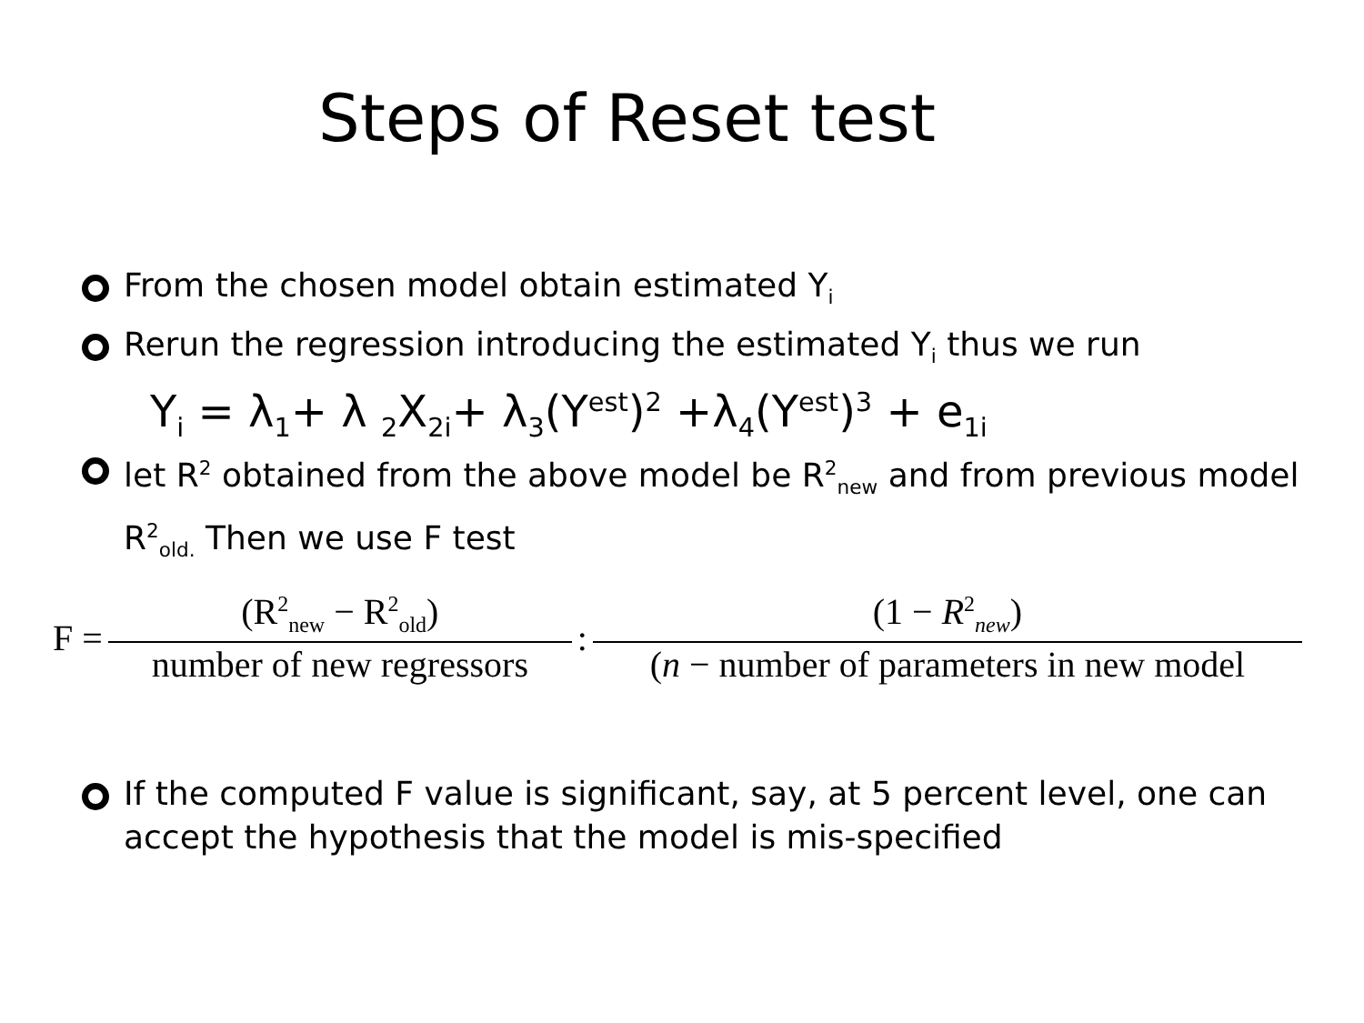Steps of Reset test
From the chosen model obtain estimated Y<sub>i</sub>
Rerun the regression introducing the estimated Y<sub>i</sub> thus we run
Y<sub>i</sub> = λ<sub>1</sub>+ λ <sub>2</sub>X<sub>2i</sub>+ λ<sub>3</sub>(Y<sup>est</sup>)<sup>2</sup> +λ<sub>4</sub>(Y<sup>est</sup>)<sup>3</sup> + e<sub>1i</sub>
let R<sup>2</sup> obtained from the above model be R<sup>2</sup><sub>new</sub> and from previous model R<sup>2</sup><sub>old.</sub> Then we use F test
F = (R<sup>2</sup><sub>new</sub> − R<sup>2</sup><sub>old</sub>) number of new regressors : (1 − R<sup>2</sup><sub>new</sub>) (n − number of parameters in new model
If the computed F value is significant, say, at 5 percent level, one can accept the hypothesis that the model is mis-specified